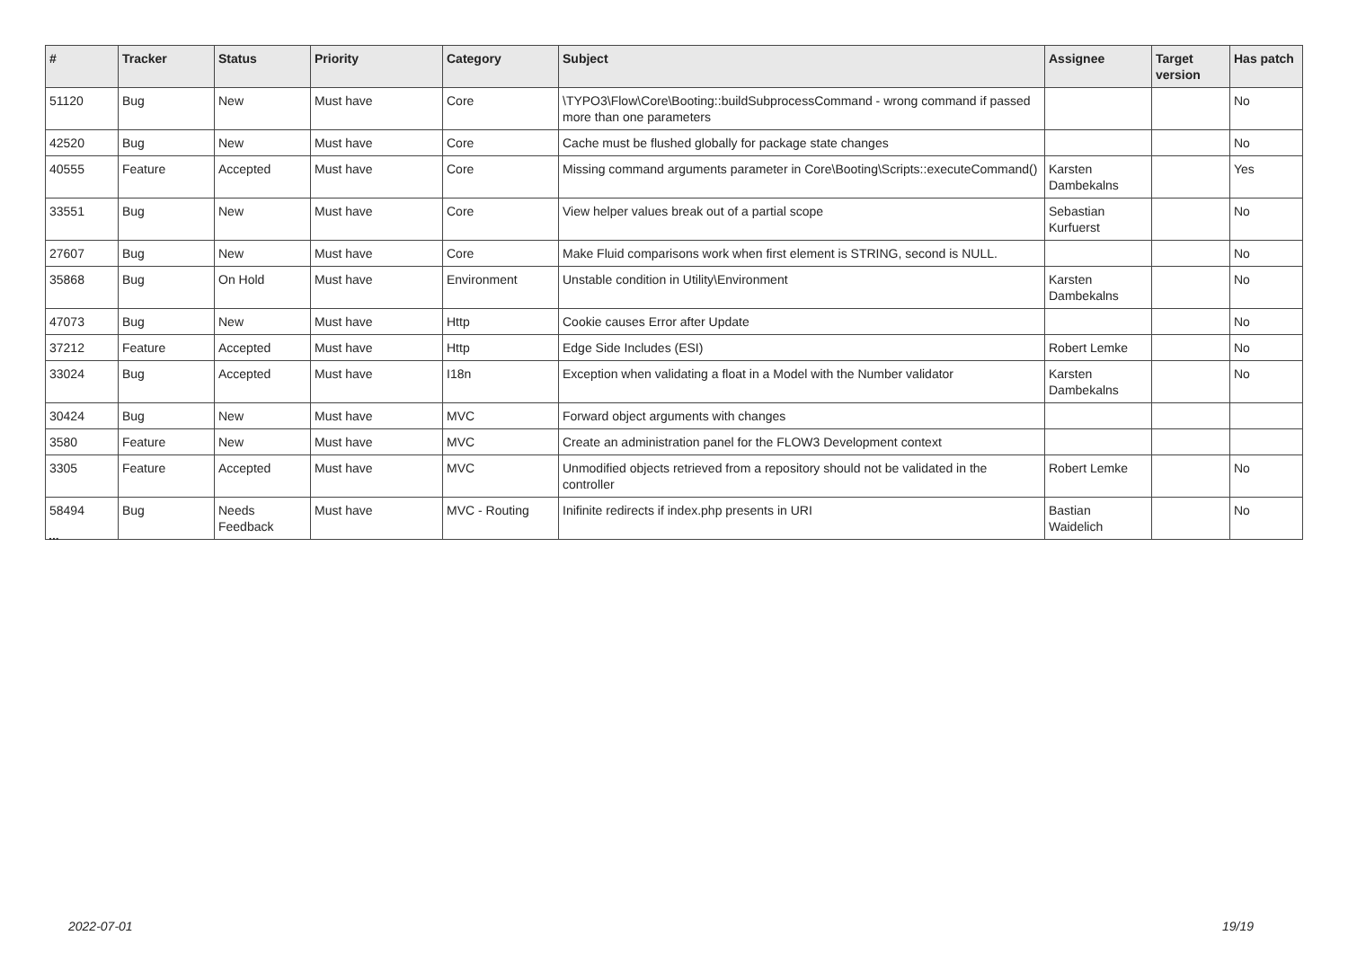| # | Tracker | Status | Priority | Category | Subject | Assignee | Target version | Has patch |
| --- | --- | --- | --- | --- | --- | --- | --- | --- |
| 51120 | Bug | New | Must have | Core | \TYPO3\Flow\Core\Booting::buildSubprocessCommand - wrong command if passed more than one parameters | | | No |
| 42520 | Bug | New | Must have | Core | Cache must be flushed globally for package state changes | | | No |
| 40555 | Feature | Accepted | Must have | Core | Missing command arguments parameter in Core\Booting\Scripts::executeCommand() | Karsten Dambekalns | | Yes |
| 33551 | Bug | New | Must have | Core | View helper values break out of a partial scope | Sebastian Kurfuerst | | No |
| 27607 | Bug | New | Must have | Core | Make Fluid comparisons work when first element is STRING, second is NULL. | | | No |
| 35868 | Bug | On Hold | Must have | Environment | Unstable condition in Utility\Environment | Karsten Dambekalns | | No |
| 47073 | Bug | New | Must have | Http | Cookie causes Error after Update | | | No |
| 37212 | Feature | Accepted | Must have | Http | Edge Side Includes (ESI) | Robert Lemke | | No |
| 33024 | Bug | Accepted | Must have | I18n | Exception when validating a float in a Model with the Number validator | Karsten Dambekalns | | No |
| 30424 | Bug | New | Must have | MVC | Forward object arguments with changes | | | |
| 3580 | Feature | New | Must have | MVC | Create an administration panel for the FLOW3 Development context | | | |
| 3305 | Feature | Accepted | Must have | MVC | Unmodified objects retrieved from a repository should not be validated in the controller | Robert Lemke | | No |
| 58494 | Bug | Needs Feedback | Must have | MVC - Routing | Inifinite redirects if index.php presents in URI | Bastian Waidelich | | No |
...
2022-07-01 19/19